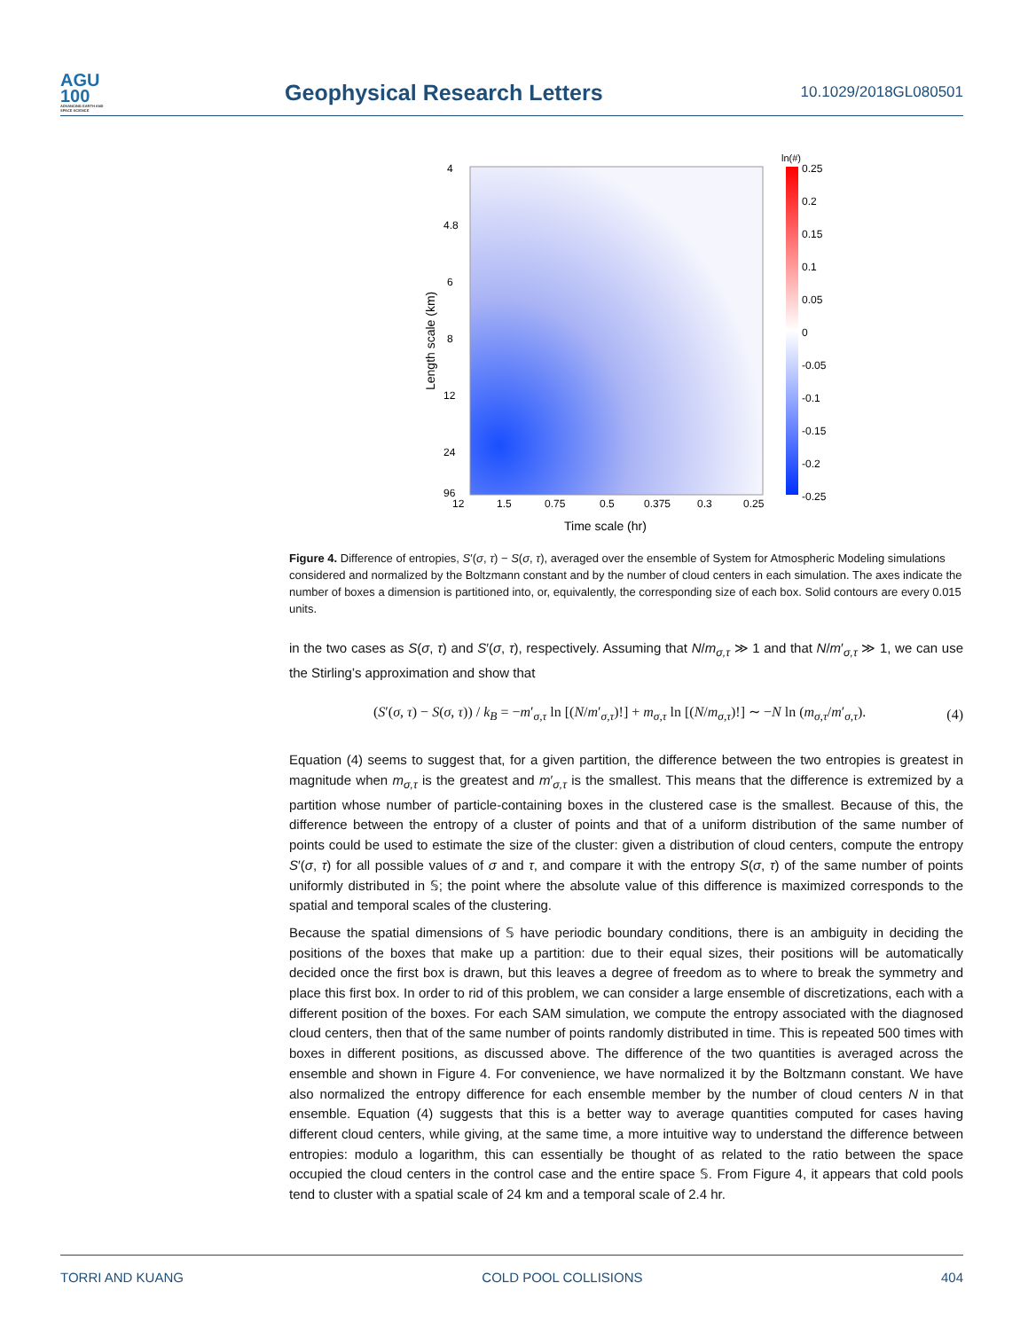AGU
100
ADVANCING EARTH AND SPACE SCIENCE
Geophysical Research Letters
10.1029/2018GL080501
ln(#)
0.25
0.2
0.15
0.1
0.05
0
-0.05
-0.1
-0.15
-0.2
-0.25
4
4.8
6
8
12
24
96
12
1.5
0.75
0.5
0.375
0.3
0.25
Time scale (hr)
Length scale (km)
Figure 4. Difference of entropies, S′(σ, τ) − S(σ, τ), averaged over the ensemble of System for Atmospheric Modeling simulations considered and normalized by the Boltzmann constant and by the number of cloud centers in each simulation. The axes indicate the number of boxes a dimension is partitioned into, or, equivalently, the corresponding size of each box. Solid contours are every 0.015 units.
in the two cases as S(σ, τ) and S′(σ, τ), respectively. Assuming that N/m<sub>σ,τ</sub> ≫ 1 and that N/m′<sub>σ,τ</sub> ≫ 1, we can use the Stirling’s approximation and show that
(S′(σ, τ) − S(σ, τ)) / k<sub>B</sub> = −m′<sub>σ,τ</sub> ln [(N/m′<sub>σ,τ</sub>)!] + m<sub>σ,τ</sub> ln [(N/m<sub>σ,τ</sub>)!] ∼ −N ln (m<sub>σ,τ</sub>/m′<sub>σ,τ</sub>). (4)
Equation (4) seems to suggest that, for a given partition, the difference between the two entropies is greatest in magnitude when m<sub>σ,τ</sub> is the greatest and m′<sub>σ,τ</sub> is the smallest. This means that the difference is extremized by a partition whose number of particle-containing boxes in the clustered case is the smallest. Because of this, the difference between the entropy of a cluster of points and that of a uniform distribution of the same number of points could be used to estimate the size of the cluster: given a distribution of cloud centers, compute the entropy S′(σ, τ) for all possible values of σ and τ, and compare it with the entropy S(σ, τ) of the same number of points uniformly distributed in 𝕊; the point where the absolute value of this difference is maximized corresponds to the spatial and temporal scales of the clustering.
Because the spatial dimensions of 𝕊 have periodic boundary conditions, there is an ambiguity in deciding the positions of the boxes that make up a partition: due to their equal sizes, their positions will be automatically decided once the first box is drawn, but this leaves a degree of freedom as to where to break the symmetry and place this first box. In order to rid of this problem, we can consider a large ensemble of discretizations, each with a different position of the boxes. For each SAM simulation, we compute the entropy associated with the diagnosed cloud centers, then that of the same number of points randomly distributed in time. This is repeated 500 times with boxes in different positions, as discussed above. The difference of the two quantities is averaged across the ensemble and shown in Figure 4. For convenience, we have normalized it by the Boltzmann constant. We have also normalized the entropy difference for each ensemble member by the number of cloud centers N in that ensemble. Equation (4) suggests that this is a better way to average quantities computed for cases having different cloud centers, while giving, at the same time, a more intuitive way to understand the difference between entropies: modulo a logarithm, this can essentially be thought of as related to the ratio between the space occupied the cloud centers in the control case and the entire space 𝕊. From Figure 4, it appears that cold pools tend to cluster with a spatial scale of 24 km and a temporal scale of 2.4 hr.
TORRI AND KUANG COLD POOL COLLISIONS 404